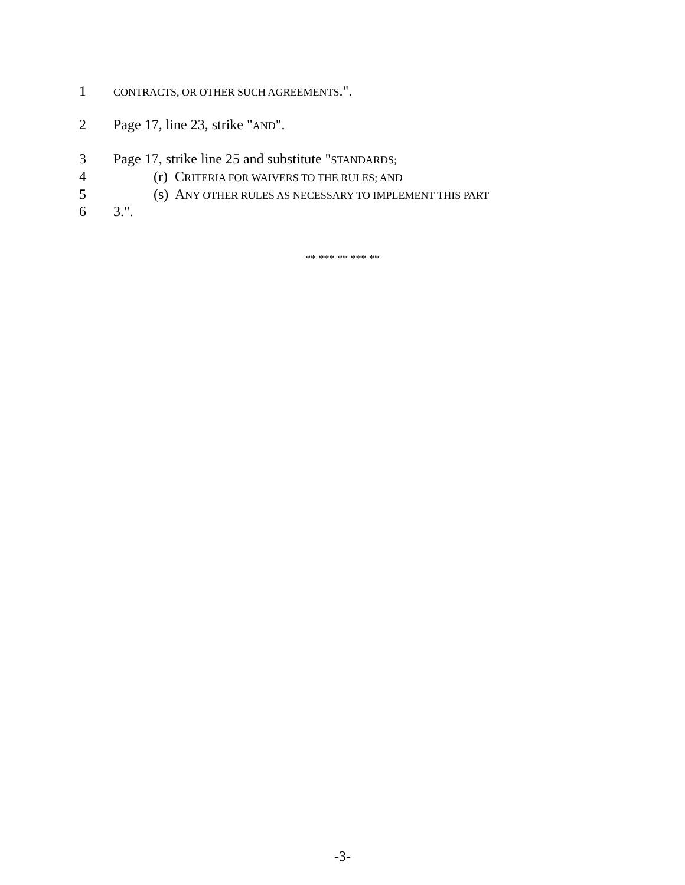1 CONTRACTS, OR OTHER SUCH AGREEMENTS.".
2 Page 17, line 23, strike "AND".
3 Page 17, strike line 25 and substitute "STANDARDS;
4 (r) CRITERIA FOR WAIVERS TO THE RULES; AND
5 (s) ANY OTHER RULES AS NECESSARY TO IMPLEMENT THIS PART
6 3.".
** *** ** *** **
-3-